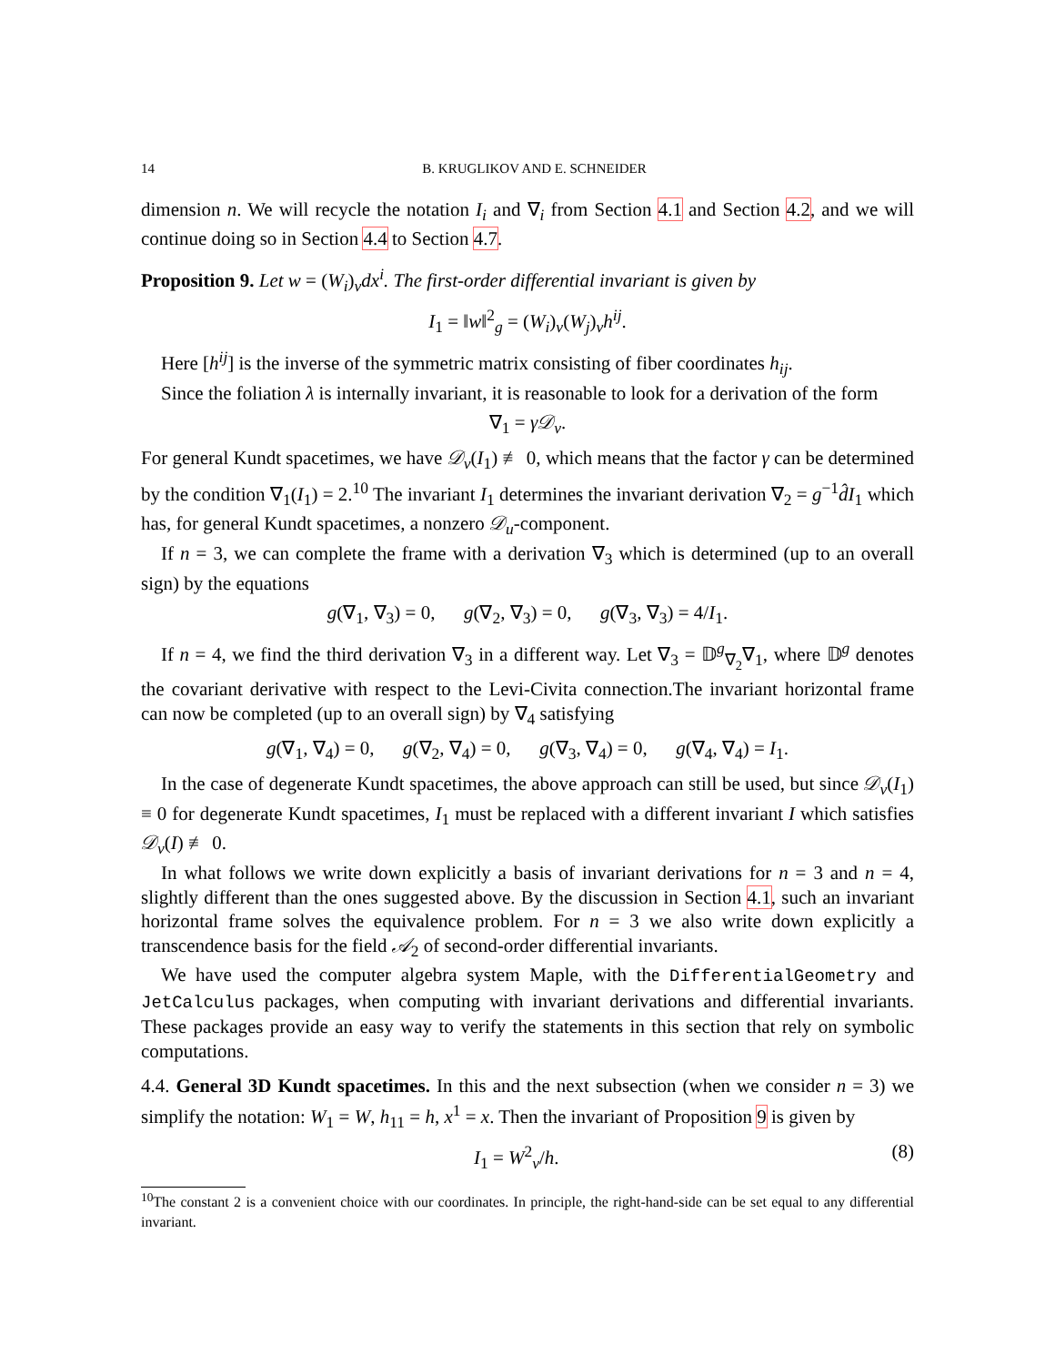14 B. KRUGLIKOV AND E. SCHNEIDER
dimension n. We will recycle the notation I<sub>i</sub> and ∇<sub>i</sub> from Section 4.1 and Section 4.2, and we will continue doing so in Section 4.4 to Section 4.7.
Proposition 9. Let w = (W<sub>i</sub>)<sub>v</sub>dx<sup>i</sup>. The first-order differential invariant is given by
I<sub>1</sub> = ‖w‖<sup>2</sup><sub>g</sub> = (W<sub>i</sub>)<sub>v</sub>(W<sub>j</sub>)<sub>v</sub>h<sup>ij</sup>.
Here [h<sup>ij</sup>] is the inverse of the symmetric matrix consisting of fiber coordinates h<sub>ij</sub>.
Since the foliation λ is internally invariant, it is reasonable to look for a derivation of the form
∇<sub>1</sub> = γ𝒟<sub>v</sub>.
For general Kundt spacetimes, we have 𝒟<sub>v</sub>(I<sub>1</sub>) ≢ 0, which means that the factor γ can be determined by the condition ∇<sub>1</sub>(I<sub>1</sub>) = 2.<sup>10</sup> The invariant I<sub>1</sub> determines the invariant derivation ∇<sub>2</sub> = g<sup>−1</sup>d̂I<sub>1</sub> which has, for general Kundt spacetimes, a nonzero 𝒟<sub>u</sub>-component.
If n = 3, we can complete the frame with a derivation ∇<sub>3</sub> which is determined (up to an overall sign) by the equations
g(∇<sub>1</sub>, ∇<sub>3</sub>) = 0, g(∇<sub>2</sub>, ∇<sub>3</sub>) = 0, g(∇<sub>3</sub>, ∇<sub>3</sub>) = 4/I<sub>1</sub>.
If n = 4, we find the third derivation ∇<sub>3</sub> in a different way. Let ∇<sub>3</sub> = 𝔻<sup>g</sup><sub>∇<sub>2</sub></sub>∇<sub>1</sub>, where 𝔻<sup>g</sup> denotes the covariant derivative with respect to the Levi-Civita connection.The invariant horizontal frame can now be completed (up to an overall sign) by ∇<sub>4</sub> satisfying
g(∇<sub>1</sub>, ∇<sub>4</sub>) = 0, g(∇<sub>2</sub>, ∇<sub>4</sub>) = 0, g(∇<sub>3</sub>, ∇<sub>4</sub>) = 0, g(∇<sub>4</sub>, ∇<sub>4</sub>) = I<sub>1</sub>.
In the case of degenerate Kundt spacetimes, the above approach can still be used, but since 𝒟<sub>v</sub>(I<sub>1</sub>) ≡ 0 for degenerate Kundt spacetimes, I<sub>1</sub> must be replaced with a different invariant I which satisfies 𝒟<sub>v</sub>(I) ≢ 0.
In what follows we write down explicitly a basis of invariant derivations for n = 3 and n = 4, slightly different than the ones suggested above. By the discussion in Section 4.1, such an invariant horizontal frame solves the equivalence problem. For n = 3 we also write down explicitly a transcendence basis for the field 𝒜<sub>2</sub> of second-order differential invariants.
We have used the computer algebra system Maple, with the DifferentialGeometry and JetCalculus packages, when computing with invariant derivations and differential invariants. These packages provide an easy way to verify the statements in this section that rely on symbolic computations.
4.4. General 3D Kundt spacetimes. In this and the next subsection (when we consider n = 3) we simplify the notation: W<sub>1</sub> = W, h<sub>11</sub> = h, x<sup>1</sup> = x. Then the invariant of Proposition 9 is given by
I<sub>1</sub> = W<sup>2</sup><sub>v</sub>/h. (8)
<sup>10</sup> The constant 2 is a convenient choice with our coordinates. In principle, the right-hand-side can be set equal to any differential invariant.